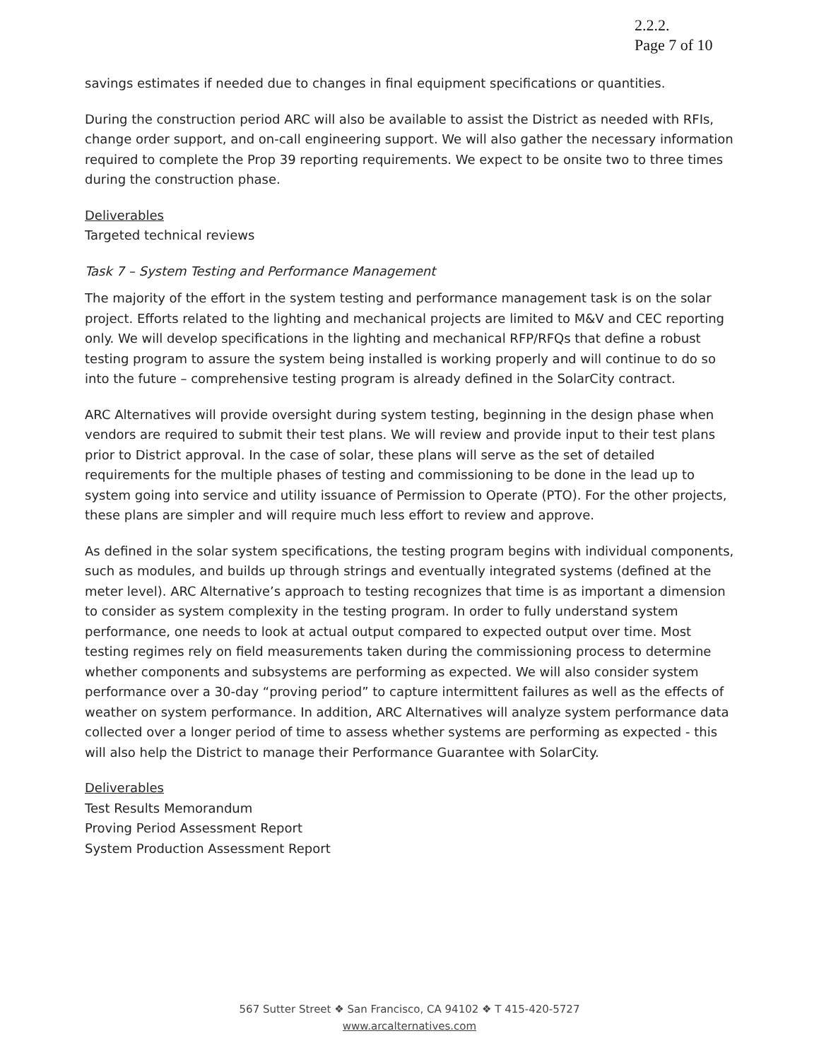2.2.2.
Page 7 of 10
savings estimates if needed due to changes in final equipment specifications or quantities.
During the construction period ARC will also be available to assist the District as needed with RFIs, change order support, and on-call engineering support. We will also gather the necessary information required to complete the Prop 39 reporting requirements. We expect to be onsite two to three times during the construction phase.
Deliverables
Targeted technical reviews
Task 7 – System Testing and Performance Management
The majority of the effort in the system testing and performance management task is on the solar project. Efforts related to the lighting and mechanical projects are limited to M&V and CEC reporting only. We will develop specifications in the lighting and mechanical RFP/RFQs that define a robust testing program to assure the system being installed is working properly and will continue to do so into the future – comprehensive testing program is already defined in the SolarCity contract.
ARC Alternatives will provide oversight during system testing, beginning in the design phase when vendors are required to submit their test plans. We will review and provide input to their test plans prior to District approval. In the case of solar, these plans will serve as the set of detailed requirements for the multiple phases of testing and commissioning to be done in the lead up to system going into service and utility issuance of Permission to Operate (PTO). For the other projects, these plans are simpler and will require much less effort to review and approve.
As defined in the solar system specifications, the testing program begins with individual components, such as modules, and builds up through strings and eventually integrated systems (defined at the meter level). ARC Alternative’s approach to testing recognizes that time is as important a dimension to consider as system complexity in the testing program. In order to fully understand system performance, one needs to look at actual output compared to expected output over time. Most testing regimes rely on field measurements taken during the commissioning process to determine whether components and subsystems are performing as expected. We will also consider system performance over a 30-day “proving period” to capture intermittent failures as well as the effects of weather on system performance. In addition, ARC Alternatives will analyze system performance data collected over a longer period of time to assess whether systems are performing as expected - this will also help the District to manage their Performance Guarantee with SolarCity.
Deliverables
Test Results Memorandum
Proving Period Assessment Report
System Production Assessment Report
567 Sutter Street ❖ San Francisco, CA 94102 ❖ T 415-420-5727
www.arcalternatives.com